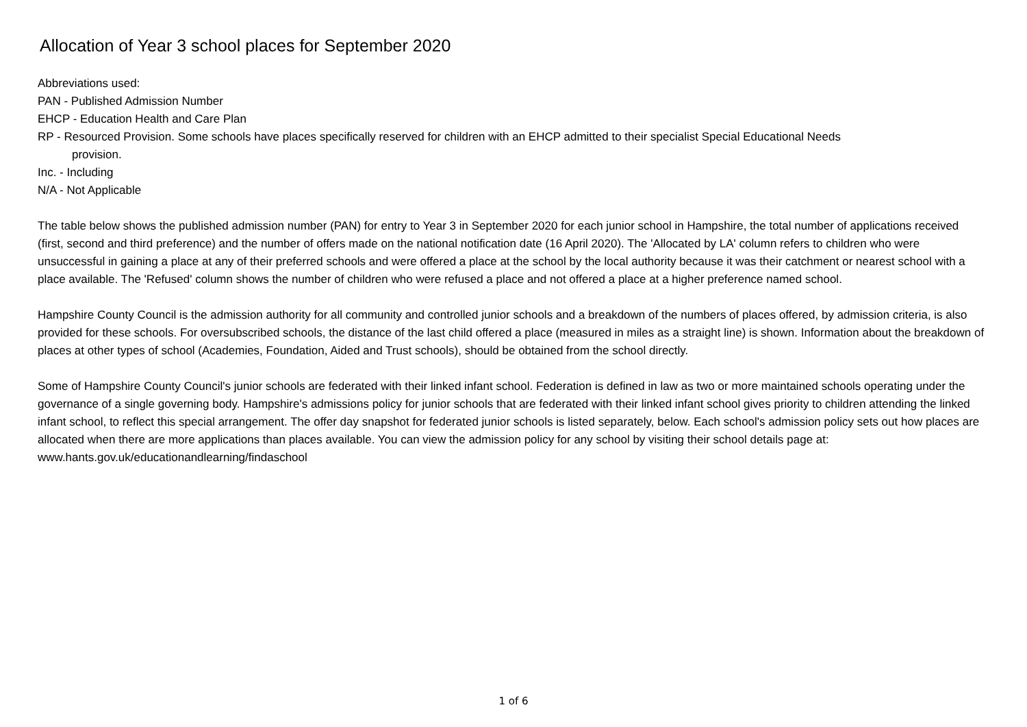Allocation of Year 3 school places for September 2020
Abbreviations used:
PAN - Published Admission Number
EHCP - Education Health and Care Plan
RP - Resourced Provision. Some schools have places specifically reserved for children with an EHCP admitted to their specialist Special Educational Needs
provision.
Inc. - Including
N/A - Not Applicable
The table below shows the published admission number (PAN) for entry to Year 3 in September 2020 for each junior school in Hampshire, the total number of applications received (first, second and third preference) and the number of offers made on the national notification date (16 April 2020). The 'Allocated by LA' column refers to children who were unsuccessful in gaining a place at any of their preferred schools and were offered a place at the school by the local authority because it was their catchment or nearest school with a place available. The 'Refused' column shows the number of children who were refused a place and not offered a place at a higher preference named school.
Hampshire County Council is the admission authority for all community and controlled junior schools and a breakdown of the numbers of places offered, by admission criteria, is also provided for these schools. For oversubscribed schools, the distance of the last child offered a place (measured in miles as a straight line) is shown. Information about the breakdown of places at other types of school (Academies, Foundation, Aided and Trust schools), should be obtained from the school directly.
Some of Hampshire County Council's junior schools are federated with their linked infant school. Federation is defined in law as two or more maintained schools operating under the governance of a single governing body. Hampshire's admissions policy for junior schools that are federated with their linked infant school gives priority to children attending the linked infant school, to reflect this special arrangement. The offer day snapshot for federated junior schools is listed separately, below. Each school's admission policy sets out how places are allocated when there are more applications than places available. You can view the admission policy for any school by visiting their school details page at: www.hants.gov.uk/educationandlearning/findaschool
1 of 6